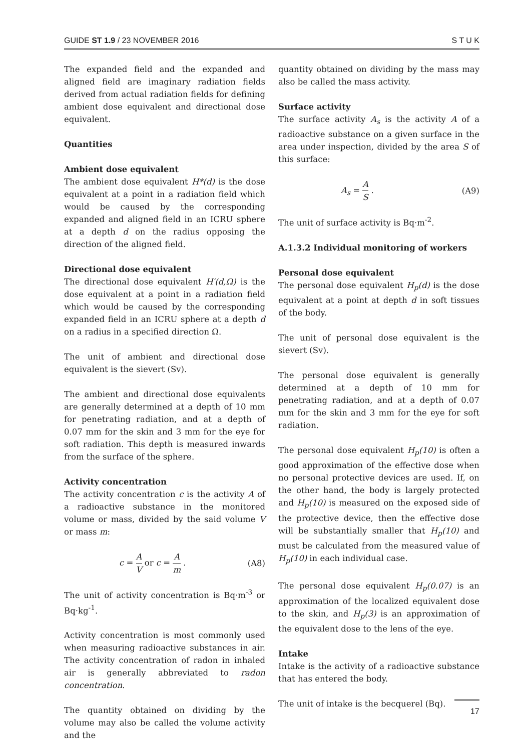GUIDE ST 1.9 / 23 NOVEMBER 2016 S T U K
The expanded field and the expanded and aligned field are imaginary radiation fields derived from actual radiation fields for defining ambient dose equivalent and directional dose equivalent.
Quantities
Ambient dose equivalent
The ambient dose equivalent H*(d) is the dose equivalent at a point in a radiation field which would be caused by the corresponding expanded and aligned field in an ICRU sphere at a depth d on the radius opposing the direction of the aligned field.
Directional dose equivalent
The directional dose equivalent H′(d,Ω) is the dose equivalent at a point in a radiation field which would be caused by the corresponding expanded field in an ICRU sphere at a depth d on a radius in a specified direction Ω.
The unit of ambient and directional dose equivalent is the sievert (Sv).
The ambient and directional dose equivalents are generally determined at a depth of 10 mm for penetrating radiation, and at a depth of 0.07 mm for the skin and 3 mm for the eye for soft radiation. This depth is measured inwards from the surface of the sphere.
Activity concentration
The activity concentration c is the activity A of a radioactive substance in the monitored volume or mass, divided by the said volume V or mass m:
c = A V or c = A m . (A8)
The unit of activity concentration is Bq·m<sup>-3</sup> or Bq·kg<sup>-1</sup>.
Activity concentration is most commonly used when measuring radioactive substances in air. The activity concentration of radon in inhaled air is generally abbreviated to radon concentration.
The quantity obtained on dividing by the volume may also be called the volume activity and the
quantity obtained on dividing by the mass may also be called the mass activity.
Surface activity
The surface activity A<sub>s</sub> is the activity A of a radioactive substance on a given surface in the area under inspection, divided by the area S of this surface:
A<sub>s</sub> = A S . (A9)
The unit of surface activity is Bq·m<sup>-2</sup>.
A.1.3.2 Individual monitoring of workers
Personal dose equivalent
The personal dose equivalent H<sub>p</sub>(d) is the dose equivalent at a point at depth d in soft tissues of the body.
The unit of personal dose equivalent is the sievert (Sv).
The personal dose equivalent is generally determined at a depth of 10 mm for penetrating radiation, and at a depth of 0.07 mm for the skin and 3 mm for the eye for soft radiation.
The personal dose equivalent H<sub>p</sub>(10) is often a good approximation of the effective dose when no personal protective devices are used. If, on the other hand, the body is largely protected and H<sub>p</sub>(10) is measured on the exposed side of the protective device, then the effective dose will be substantially smaller that H<sub>p</sub>(10) and must be calculated from the measured value of H<sub>p</sub>(10) in each individual case.
The personal dose equivalent H<sub>p</sub>(0.07) is an approximation of the localized equivalent dose to the skin, and H<sub>p</sub>(3) is an approximation of the equivalent dose to the lens of the eye.
Intake
Intake is the activity of a radioactive substance that has entered the body.
The unit of intake is the becquerel (Bq).
17